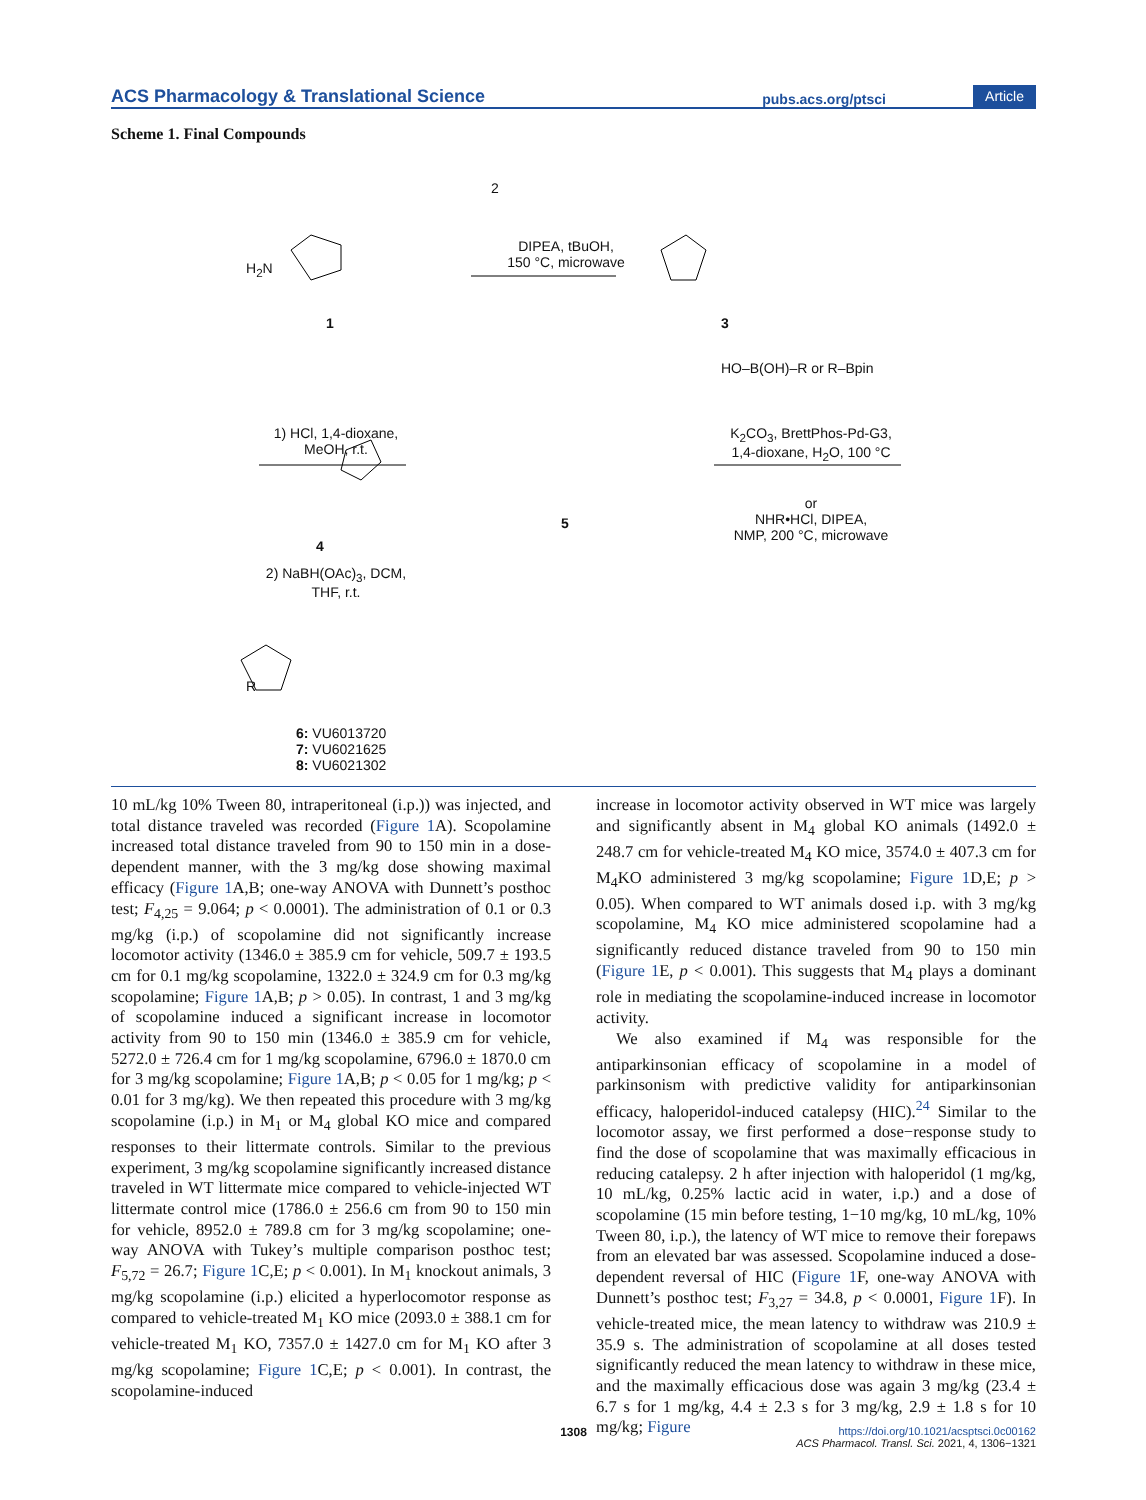ACS Pharmacology & Translational Science pubs.acs.org/ptsci Article
Scheme 1. Final Compounds
2
DIPEA, tBuOH,
150 °C, microwave
H<sub>2</sub>N
1 3
1) HCl, 1,4-dioxane,
MeOH, r.t.
4
2) NaBH(OAc)<sub>3</sub>, DCM,
THF, r.t.
5
HO–B(OH)–R or R–Bpin
K<sub>2</sub>CO<sub>3</sub>, BrettPhos-Pd-G3,
1,4-dioxane, H<sub>2</sub>O, 100 °C
or
NHR•HCl, DIPEA,
NMP, 200 °C, microwave
R
6: VU6013720
7: VU6021625
8: VU6021302
10 mL/kg 10% Tween 80, intraperitoneal (i.p.)) was injected, and total distance traveled was recorded (Figure 1 A). Scopolamine increased total distance traveled from 90 to 150 min in a dose-dependent manner, with the 3 mg/kg dose showing maximal efficacy (Figure 1 A,B; one-way ANOVA with Dunnett’s posthoc test; F<sub>4,25</sub> = 9.064; p < 0.0001). The administration of 0.1 or 0.3 mg/kg (i.p.) of scopolamine did not significantly increase locomotor activity (1346.0 ± 385.9 cm for vehicle, 509.7 ± 193.5 cm for 0.1 mg/kg scopolamine, 1322.0 ± 324.9 cm for 0.3 mg/kg scopolamine; Figure 1 A,B; p > 0.05). In contrast, 1 and 3 mg/kg of scopolamine induced a significant increase in locomotor activity from 90 to 150 min (1346.0 ± 385.9 cm for vehicle, 5272.0 ± 726.4 cm for 1 mg/kg scopolamine, 6796.0 ± 1870.0 cm for 3 mg/kg scopolamine; Figure 1 A,B; p < 0.05 for 1 mg/kg; p < 0.01 for 3 mg/kg). We then repeated this procedure with 3 mg/kg scopolamine (i.p.) in M<sub>1</sub> or M<sub>4</sub> global KO mice and compared responses to their littermate controls. Similar to the previous experiment, 3 mg/kg scopolamine significantly increased distance traveled in WT littermate mice compared to vehicle-injected WT littermate control mice (1786.0 ± 256.6 cm from 90 to 150 min for vehicle, 8952.0 ± 789.8 cm for 3 mg/kg scopolamine; one-way ANOVA with Tukey’s multiple comparison posthoc test; F<sub>5,72</sub> = 26.7; Figure 1 C,E; p < 0.001). In M<sub>1</sub> knockout animals, 3 mg/kg scopolamine (i.p.) elicited a hyperlocomotor response as compared to vehicle-treated M<sub>1</sub> KO mice (2093.0 ± 388.1 cm for vehicle-treated M<sub>1</sub> KO, 7357.0 ± 1427.0 cm for M<sub>1</sub> KO after 3 mg/kg scopolamine; Figure 1 C,E; p < 0.001). In contrast, the scopolamine-induced
increase in locomotor activity observed in WT mice was largely and significantly absent in M<sub>4</sub> global KO animals (1492.0 ± 248.7 cm for vehicle-treated M<sub>4</sub> KO mice, 3574.0 ± 407.3 cm for M<sub>4</sub>KO administered 3 mg/kg scopolamine; Figure 1 D,E; p > 0.05). When compared to WT animals dosed i.p. with 3 mg/kg scopolamine, M<sub>4</sub> KO mice administered scopolamine had a significantly reduced distance traveled from 90 to 150 min (Figure 1 E, p < 0.001). This suggests that M<sub>4</sub> plays a dominant role in mediating the scopolamine-induced increase in locomotor activity.
We also examined if M<sub>4</sub> was responsible for the antiparkinsonian efficacy of scopolamine in a model of parkinsonism with predictive validity for antiparkinsonian efficacy, haloperidol-induced catalepsy (HIC).<sup>24</sup> Similar to the locomotor assay, we first performed a dose−response study to find the dose of scopolamine that was maximally efficacious in reducing catalepsy. 2 h after injection with haloperidol (1 mg/kg, 10 mL/kg, 0.25% lactic acid in water, i.p.) and a dose of scopolamine (15 min before testing, 1−10 mg/kg, 10 mL/kg, 10% Tween 80, i.p.), the latency of WT mice to remove their forepaws from an elevated bar was assessed. Scopolamine induced a dose-dependent reversal of HIC (Figure 1 F, one-way ANOVA with Dunnett’s posthoc test; F<sub>3,27</sub> = 34.8, p < 0.0001, Figure 1 F). In vehicle-treated mice, the mean latency to withdraw was 210.9 ± 35.9 s. The administration of scopolamine at all doses tested significantly reduced the mean latency to withdraw in these mice, and the maximally efficacious dose was again 3 mg/kg (23.4 ± 6.7 s for 1 mg/kg, 4.4 ± 2.3 s for 3 mg/kg, 2.9 ± 1.8 s for 10 mg/kg; Figure
1308
https://doi.org/10.1021/acsptsci.0c00162
ACS Pharmacol. Transl. Sci. 2021, 4, 1306−1321